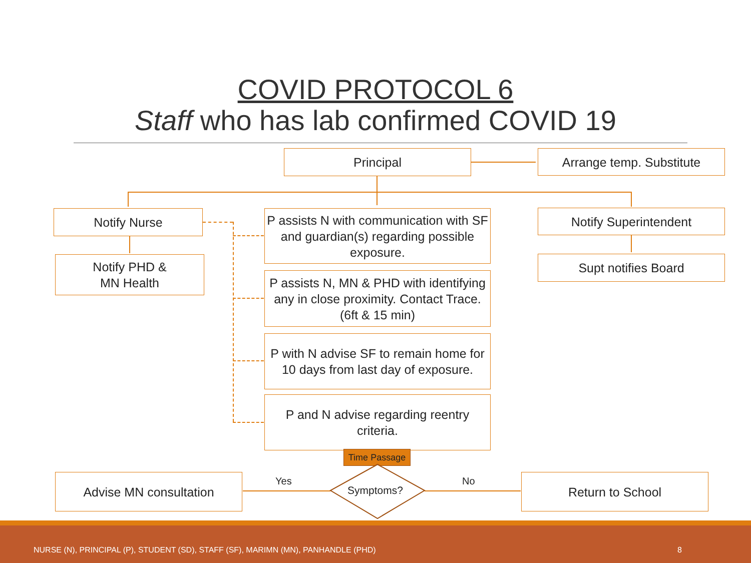COVID PROTOCOL 6
Staff who has lab confirmed COVID 19
Principal Arrange temp. Substitute
Notify Nurse
P assists N with communication with SF and guardian(s) regarding possible exposure.
Notify Superintendent
Notify PHD &
MN Health
Supt notifies Board
P assists N, MN & PHD with identifying any in close proximity. Contact Trace. (6ft & 15 min)
P with N advise SF to remain home for 10 days from last day of exposure.
P and N advise regarding reentry criteria.
Time Passage
Symptoms?
Yes No
Advise MN consultation Return to School
NURSE (N), PRINCIPAL (P), STUDENT (SD), STAFF (SF), MARIMN (MN), PANHANDLE (PHD) 8